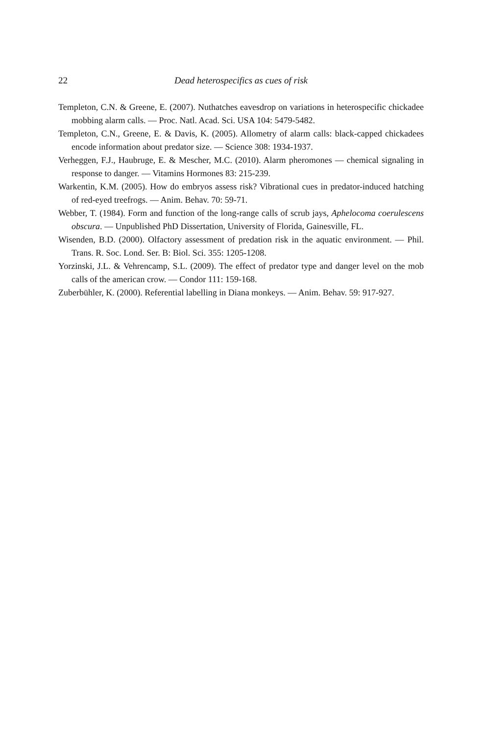22 Dead heterospecifics as cues of risk
Templeton, C.N. & Greene, E. (2007). Nuthatches eavesdrop on variations in heterospecific chickadee mobbing alarm calls. — Proc. Natl. Acad. Sci. USA 104: 5479-5482.
Templeton, C.N., Greene, E. & Davis, K. (2005). Allometry of alarm calls: black-capped chickadees encode information about predator size. — Science 308: 1934-1937.
Verheggen, F.J., Haubruge, E. & Mescher, M.C. (2010). Alarm pheromones — chemical signaling in response to danger. — Vitamins Hormones 83: 215-239.
Warkentin, K.M. (2005). How do embryos assess risk? Vibrational cues in predator-induced hatching of red-eyed treefrogs. — Anim. Behav. 70: 59-71.
Webber, T. (1984). Form and function of the long-range calls of scrub jays, Aphelocoma coerulescens obscura. — Unpublished PhD Dissertation, University of Florida, Gainesville, FL.
Wisenden, B.D. (2000). Olfactory assessment of predation risk in the aquatic environment. — Phil. Trans. R. Soc. Lond. Ser. B: Biol. Sci. 355: 1205-1208.
Yorzinski, J.L. & Vehrencamp, S.L. (2009). The effect of predator type and danger level on the mob calls of the american crow. — Condor 111: 159-168.
Zuberbühler, K. (2000). Referential labelling in Diana monkeys. — Anim. Behav. 59: 917-927.